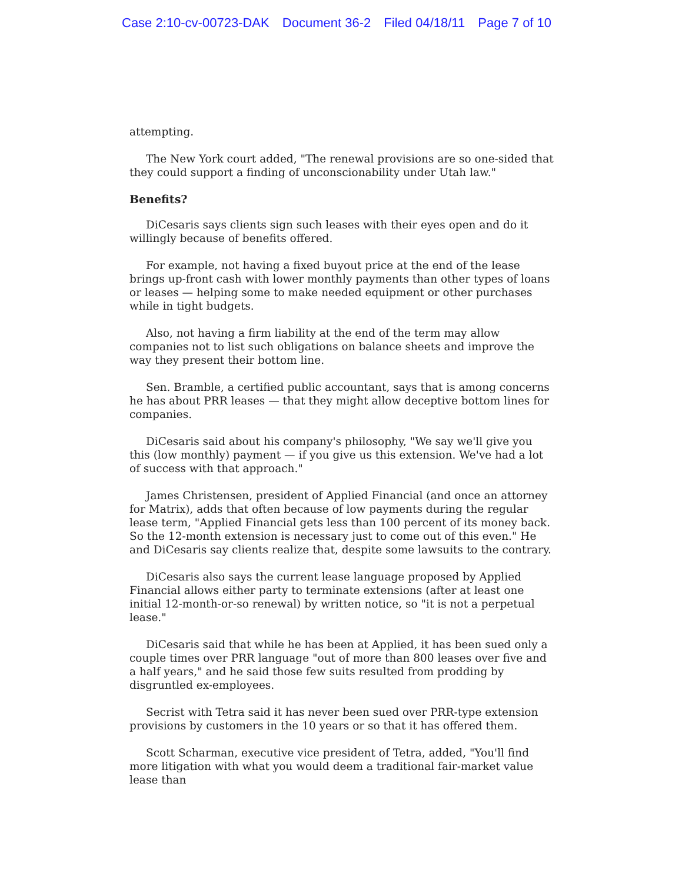Case 2:10-cv-00723-DAK Document 36-2 Filed 04/18/11 Page 7 of 10
attempting.
The New York court added, "The renewal provisions are so one-sided that they could support a finding of unconscionability under Utah law."
Benefits?
DiCesaris says clients sign such leases with their eyes open and do it willingly because of benefits offered.
For example, not having a fixed buyout price at the end of the lease brings up-front cash with lower monthly payments than other types of loans or leases — helping some to make needed equipment or other purchases while in tight budgets.
Also, not having a firm liability at the end of the term may allow companies not to list such obligations on balance sheets and improve the way they present their bottom line.
Sen. Bramble, a certified public accountant, says that is among concerns he has about PRR leases — that they might allow deceptive bottom lines for companies.
DiCesaris said about his company's philosophy, "We say we'll give you this (low monthly) payment — if you give us this extension. We've had a lot of success with that approach."
James Christensen, president of Applied Financial (and once an attorney for Matrix), adds that often because of low payments during the regular lease term, "Applied Financial gets less than 100 percent of its money back. So the 12-month extension is necessary just to come out of this even." He and DiCesaris say clients realize that, despite some lawsuits to the contrary.
DiCesaris also says the current lease language proposed by Applied Financial allows either party to terminate extensions (after at least one initial 12-month-or-so renewal) by written notice, so "it is not a perpetual lease."
DiCesaris said that while he has been at Applied, it has been sued only a couple times over PRR language "out of more than 800 leases over five and a half years," and he said those few suits resulted from prodding by disgruntled ex-employees.
Secrist with Tetra said it has never been sued over PRR-type extension provisions by customers in the 10 years or so that it has offered them.
Scott Scharman, executive vice president of Tetra, added, "You'll find more litigation with what you would deem a traditional fair-market value lease than